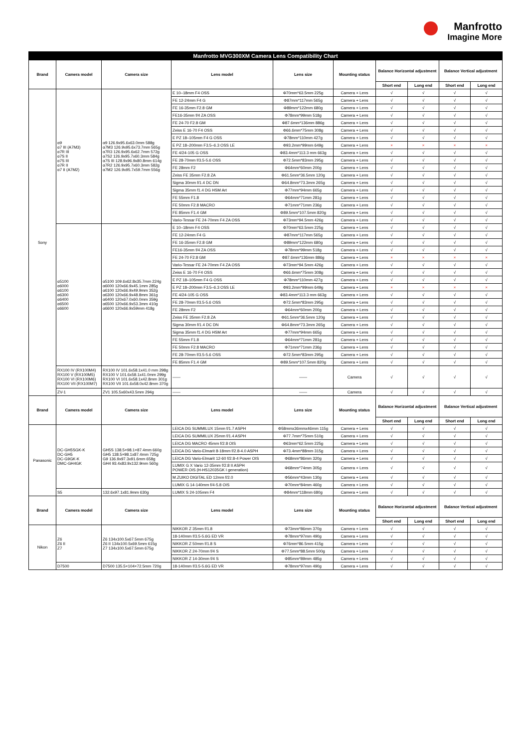Manfrotto
Imagine More
| Manfrotto MVG300XM Camera Lens Compatibility Chart | | | | | | | | | |
| --- | --- | --- | --- | --- | --- | --- | --- | --- | --- |
| Brand | Camera model | Camera size | Lens model | Lens size | Mounting status | Balance Horizontal adjustment | | Balance Vertical adjustment | |
| | | | | | | Short end | Long end | Short end | Long end |
| Sony | α9 α7 III (A7M3) α7R III α7S II α7S III α7R II α7 II (A7M2) | α9 126.9x95.6x63.0mm 588g α7M3 126.9x95.6x73.7mm 565g α7R3 126.9x95.6x62.7mm 572g α7S2 126.9x95.7x60.3mm 584g α7S III 128.9x96.9x80.8mm 614g α7R2 126.9x95.7x60.3mm 582g α7M2 126.9x95.7x59.7mm 556g | E 10–18mm F4 OSS | Φ70mm*63.5mm 225g | Camera + Lens | √ | √ | √ | √ |
| | | | FE 12-24mm F4 G | Φ87mm*117mm 565g | Camera + Lens | √ | √ | √ | √ |
| | | | FE 16-35mm F2.8 GM | Φ89mm*122mm 680g | Camera + Lens | √ | √ | √ | √ |
| | | | FE16-35mm f/4 ZA OSS | Φ78mm*99mm 518g | Camera + Lens | √ | √ | √ | √ |
| | | | FE 24-70 F2.8 GM | Φ87.6mm*136mm 886g | Camera + Lens | √ | √ | √ | √ |
| | | | Zeiss E 16-70 F4 OSS | Φ66.6mm*75mm 308g | Camera + Lens | √ | √ | √ | √ |
| | | | E PZ 18–105mm F4 G OSS | Φ78mm*110mm 427g | Camera + Lens | √ | √ | √ | √ |
| | | | E PZ 18–200mm F3.5–6.3 OSS LE | Φ93.2mm*99mm 649g | Camera + Lens | × | × | × | × |
| | | | FE 4/24-105 G OSS | Φ83.4mm*113.3 mm 663g | Camera + Lens | √ | √ | √ | √ |
| | | | FE 28-70mm f/3.5-5.6 OSS | Φ72.5mm*83mm 295g | Camera + Lens | √ | √ | √ | √ |
| | | | FE 28mm F2 | Φ64mm*60mm 200g | Camera + Lens | √ | √ | √ | √ |
| | | | Zeiss FE 35mm F2.8 ZA | Φ61.5mm*36.5mm 120g | Camera + Lens | √ | √ | √ | √ |
| | | | Sigma 30mm f/1.4 DC DN | Φ64.8mm*73.3mm 265g | Camera + Lens | √ | √ | √ | √ |
| | | | Sigma 35mm f1.4 DG HSM Art | Φ77mm*94mm 665g | Camera + Lens | √ | √ | √ | √ |
| | | | FE 55mm F1.8 | Φ64mm*71mm 281g | Camera + Lens | √ | √ | √ | √ |
| | | | FE 50mm F2.8 MACRO | Φ71mm*71mm 236g | Camera + Lens | √ | √ | √ | √ |
| | | | FE 85mm F1.4 GM | Φ89.5mm*107.5mm 820g | Camera + Lens | √ | √ | √ | √ |
| | | | Vario-Tessar FE 24-70mm F4 ZA OSS | Φ73mm*94.5mm 426g | Camera + Lens | √ | √ | √ | √ |
| | α5100 α6000 α6100 α6300 α6400 α6500 α6600 | α5100 109.6x62.8x35.7mm 224g α6000 120x66.9x45.1mm 285g α6100 120x66.9x49.9mm 352g α6300 120x66.9x48.8mm 361g α6400 120x67.0x60.0mm 359g α6500 120x66.9x53.3mm 410g α6600 120x66.9x59mm 418g | E 10–18mm F4 OSS | Φ70mm*63.5mm 225g | Camera + Lens | √ | √ | √ | √ |
| | | | FE 12-24mm F4 G | Φ87mm*117mm 565g | Camera + Lens | √ | √ | √ | √ |
| | | | FE 16-35mm F2.8 GM | Φ89mm*122mm 680g | Camera + Lens | √ | √ | √ | √ |
| | | | FE16-35mm f/4 ZA OSS | Φ78mm*99mm 518g | Camera + Lens | √ | √ | √ | √ |
| | | | FE 24-70 F2.8 GM | Φ87.6mm*136mm 886g | Camera + Lens | × | × | × | × |
| | | | Vario-Tessar FE 24-70mm F4 ZA OSS | Φ73mm*94.5mm 426g | Camera + Lens | √ | √ | √ | √ |
| | | | Zeiss E 16-70 F4 OSS | Φ66.6mm*75mm 308g | Camera + Lens | √ | √ | √ | √ |
| | | | E PZ 18–105mm F4 G OSS | Φ78mm*110mm 427g | Camera + Lens | √ | √ | √ | √ |
| | | | E PZ 18–200mm F3.5–6.3 OSS LE | Φ93.2mm*99mm 649g | Camera + Lens | × | × | × | × |
| | | | FE 4/24-105 G OSS | Φ83.4mm*113.3 mm 663g | Camera + Lens | √ | √ | √ | √ |
| | | | FE 28-70mm f/3.5-5.6 OSS | Φ72.5mm*83mm 295g | Camera + Lens | √ | √ | √ | √ |
| | | | FE 28mm F2 | Φ64mm*60mm 200g | Camera + Lens | √ | √ | √ | √ |
| | | | Zeiss FE 35mm F2.8 ZA | Φ61.5mm*36.5mm 120g | Camera + Lens | √ | √ | √ | √ |
| | | | Sigma 30mm f/1.4 DC DN | Φ64.8mm*73.3mm 265g | Camera + Lens | √ | √ | √ | √ |
| | | | Sigma 35mm f1.4 DG HSM Art | Φ77mm*94mm 665g | Camera + Lens | √ | √ | √ | √ |
| | | | FE 55mm F1.8 | Φ64mm*71mm 281g | Camera + Lens | √ | √ | √ | √ |
| | | | FE 50mm F2.8 MACRO | Φ71mm*71mm 236g | Camera + Lens | √ | √ | √ | √ |
| | | | FE 28-70mm f/3.5-5.6 OSS | Φ72.5mm*83mm 295g | Camera + Lens | √ | √ | √ | √ |
| | | | FE 85mm F1.4 GM | Φ89.5mm*107.5mm 820g | Camera + Lens | √ | √ | √ | √ |
| | RX100 IV (RX100M4) RX100 V (RX100M5) RX100 VI (RX100M6) RX100 VII (RX100M7) | RX100 IV 101.6x58.1x41.0 mm 298g RX100 V 101.6x58.1x41.0mm 299g RX100 VI 101.6x58.1x42.8mm 301g RX100 VII 101.6x58.0x42.8mm 370g | —— | —— | Camera | √ | √ | √ | √ |
| | ZV-1 | ZV1 105.5x60x43.5mm 294g | —— | —— | Camera | √ | √ | √ | √ |
| Brand | Camera model | Camera size | Lens model | Lens size | Mounting status | Balance Horizontal adjustment | | Balance Vertical adjustment | |
| | | | | | | Short end | Long end | Short end | Long end |
| Panasonic | DC-GH5SGK-K DC-GH5 DC-G9GK-K DMC-GH4GK | GH5S 138.5×98.1×87.4mm 660g GH5 138.5×98.1x87.4mm 725g G9 136.9x97.3x91.6mm 658g GH4 93.4x83.9x132.9mm 560g | LEICA DG SUMMILUX 15mm f/1.7 ASPH | Φ58mmx36mmx46mm 115g | Camera + Lens | √ | √ | √ | √ |
| | | | LEICA DG SUMMILUX 25mm f/1.4 ASPH | Φ77.7mm*75mm 510g | Camera + Lens | √ | √ | √ | √ |
| | | | LEICA DG MACRO 45mm f/2.8 OIS | Φ63mm*62.5mm 225g | Camera + Lens | √ | √ | √ | √ |
| | | | LEICA DG Vario-Elmarit 8-18mm f/2.8-4.0 ASPH | Φ73.4mm*88mm 315g | Camera + Lens | √ | √ | √ | √ |
| | | | LEICA DG Vario-Elmarit 12-60 f/2.8-4 Power OIS | Φ68mm*86mm 320g | Camera + Lens | √ | √ | √ | √ |
| | | | LUMIX G X Vario 12-35mm f/2.8 II ASPH POWER OIS (H-HS12035GK I generation) | Φ68mm*74mm 305g | Camera + Lens | √ | √ | √ | √ |
| | | | M.ZUIKO DIGITAL ED 12mm f/2.0 | Φ56mm*43mm 130g | Camera + Lens | √ | √ | √ | √ |
| | | | LUMIX G 14-140mm f/4-5.8 OIS | Φ70mm*84mm 460g | Camera + Lens | √ | √ | √ | √ |
| | S5 | 132.6x97.1x81.9mm 630g | LUMIX S 24-105mm F4 | Φ84mm*118mm 680g | Camera + Lens | √ | √ | √ | √ |
| Brand | Camera model | Camera size | Lens model | Lens size | Mounting status | Balance Horizontal adjustment | | Balance Vertical adjustment | |
| | | | | | | Short end | Long end | Short end | Long end |
| Nikon | Z6 Z6 II Z7 | Z6 134x100.5x67.5mm 675g Z6 II 134x100.5x69.5mm 615g Z7 134x100.5x67.5mm 675g | NIKKOR Z 35mm f/1.8 | Φ73mm*86mm 370g | Camera + Lens | √ | √ | √ | √ |
| | | | 18-140mm f/3.5-5.6G ED VR | Φ78mm*97mm 490g | Camera + Lens | √ | √ | √ | √ |
| | | | NIKKOR Z 50mm f/1.8 S | Φ76mm*86.5mm 415g | Camera + Lens | √ | √ | √ | √ |
| | | | NIKKOR Z 24-70mm f/4 S | Φ77.5mm*88.5mm 500g | Camera + Lens | √ | √ | √ | √ |
| | | | NIKKOR Z 14-30mm f/4 S | Φ85mm*89mm 485g | Camera + Lens | √ | √ | √ | √ |
| | D7500 | D7500 135.5×104×72.5mm 720g | 18-140mm f/3.5-5.6G ED VR | Φ78mm*97mm 490g | Camera + Lens | √ | √ | √ | √ |